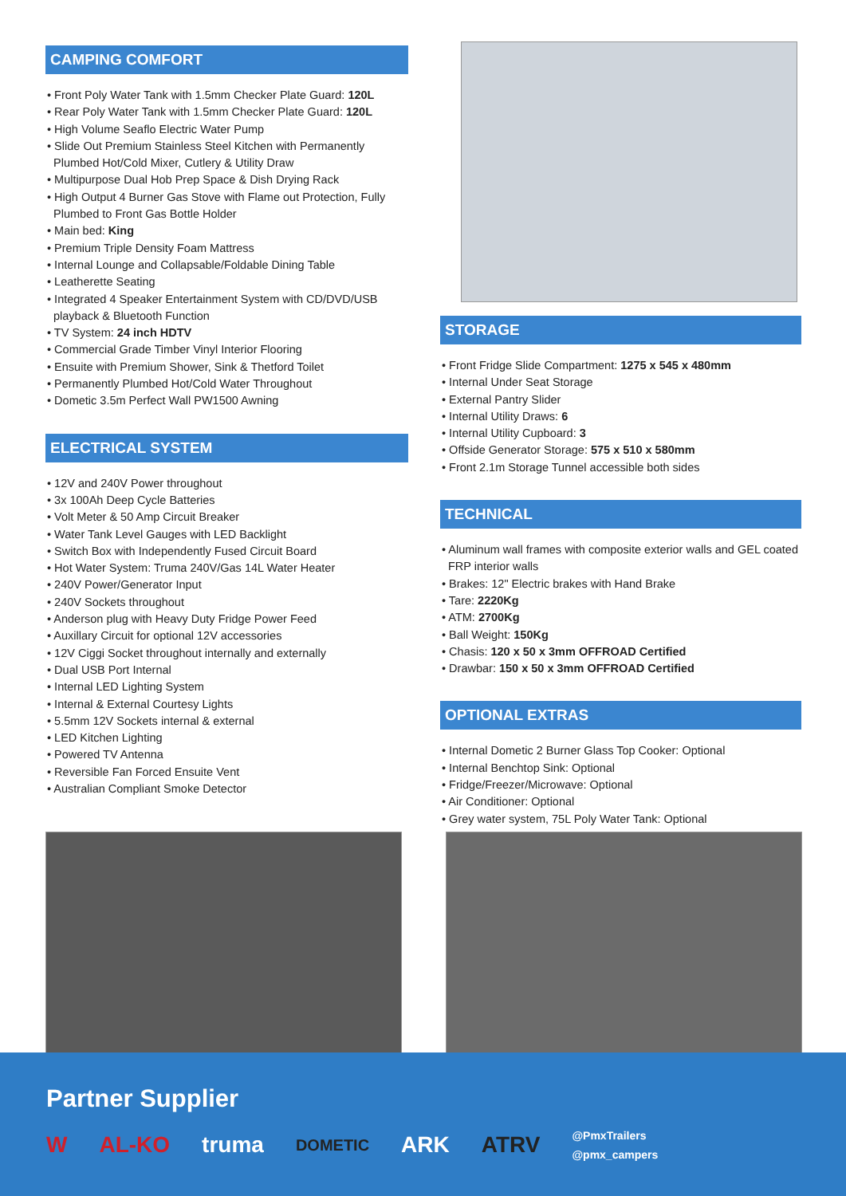CAMPING COMFORT
• Front Poly Water Tank with 1.5mm Checker Plate Guard: 120L
• Rear Poly Water Tank with 1.5mm Checker Plate Guard: 120L
• High Volume Seaflo Electric Water Pump
• Slide Out Premium Stainless Steel Kitchen with Permanently Plumbed Hot/Cold Mixer, Cutlery & Utility Draw
• Multipurpose Dual Hob Prep Space & Dish Drying Rack
• High Output 4 Burner Gas Stove with Flame out Protection, Fully Plumbed to Front Gas Bottle Holder
• Main bed: King
• Premium Triple Density Foam Mattress
• Internal Lounge and Collapsable/Foldable Dining Table
• Leatherette Seating
• Integrated 4 Speaker Entertainment System with CD/DVD/USB playback & Bluetooth Function
• TV System: 24 inch HDTV
• Commercial Grade Timber Vinyl Interior Flooring
• Ensuite with Premium Shower, Sink & Thetford Toilet
• Permanently Plumbed Hot/Cold Water Throughout
• Dometic 3.5m Perfect Wall PW1500 Awning
ELECTRICAL SYSTEM
• 12V and 240V Power throughout
• 3x 100Ah Deep Cycle Batteries
• Volt Meter & 50 Amp Circuit Breaker
• Water Tank Level Gauges with LED Backlight
• Switch Box with Independently Fused Circuit Board
• Hot Water System: Truma 240V/Gas 14L Water Heater
• 240V Power/Generator Input
• 240V Sockets throughout
• Anderson plug with Heavy Duty Fridge Power Feed
• Auxillary Circuit for optional 12V accessories
• 12V Ciggi Socket throughout internally and externally
• Dual USB Port Internal
• Internal LED Lighting System
• Internal & External Courtesy Lights
• 5.5mm 12V Sockets internal & external
• LED Kitchen Lighting
• Powered TV Antenna
• Reversible Fan Forced Ensuite Vent
• Australian Compliant Smoke Detector
STORAGE
• Front Fridge Slide Compartment: 1275 x 545 x 480mm
• Internal Under Seat Storage
• External Pantry Slider
• Internal Utility Draws: 6
• Internal Utility Cupboard: 3
• Offside Generator Storage: 575 x 510 x 580mm
• Front 2.1m Storage Tunnel accessible both sides
TECHNICAL
• Aluminum wall frames with composite exterior walls and GEL coated FRP interior walls
• Brakes: 12" Electric brakes with Hand Brake
• Tare: 2220Kg
• ATM: 2700Kg
• Ball Weight: 150Kg
• Chasis: 120 x 50 x 3mm OFFROAD Certified
• Drawbar: 150 x 50 x 3mm OFFROAD Certified
OPTIONAL EXTRAS
• Internal Dometic 2 Burner Glass Top Cooker: Optional
• Internal Benchtop Sink: Optional
• Fridge/Freezer/Microwave: Optional
• Air Conditioner: Optional
• Grey water system, 75L Poly Water Tank: Optional
Partner Supplier
W AL-KO truma DOMETIC ARK ATRV @PmxTrailers
@pmx_campers